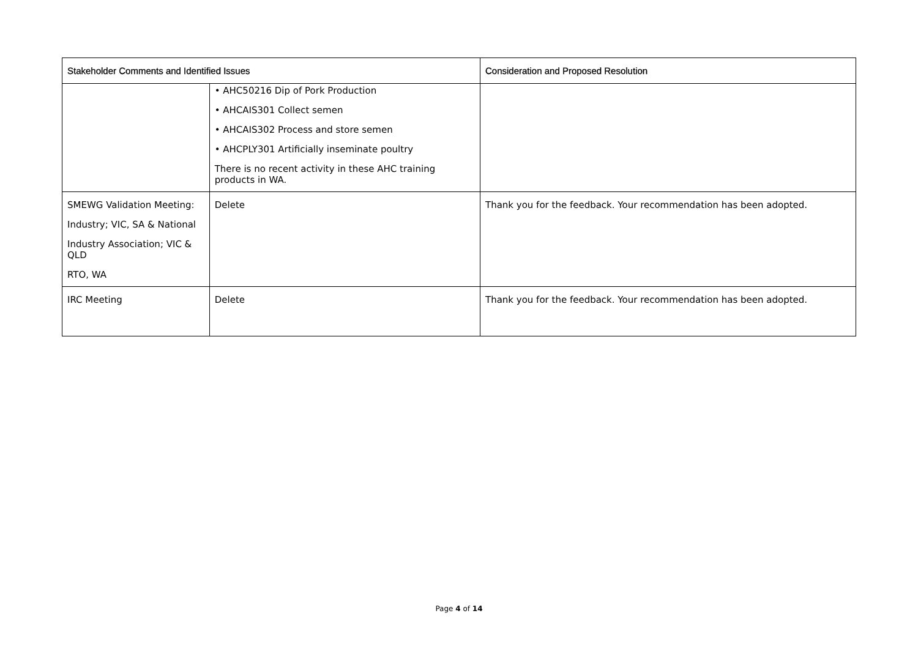| Stakeholder Comments and Identified Issues | | Consideration and Proposed Resolution |
| --- | --- | --- |
| | • AHC50216 Dip of Pork Production • AHCAIS301 Collect semen • AHCAIS302 Process and store semen • AHCPLY301 Artificially inseminate poultry There is no recent activity in these AHC training products in WA. | |
| SMEWG Validation Meeting: Industry; VIC, SA & National Industry Association; VIC & QLD RTO, WA | Delete | Thank you for the feedback. Your recommendation has been adopted. |
| IRC Meeting | Delete | Thank you for the feedback. Your recommendation has been adopted. |
Page 4 of 14